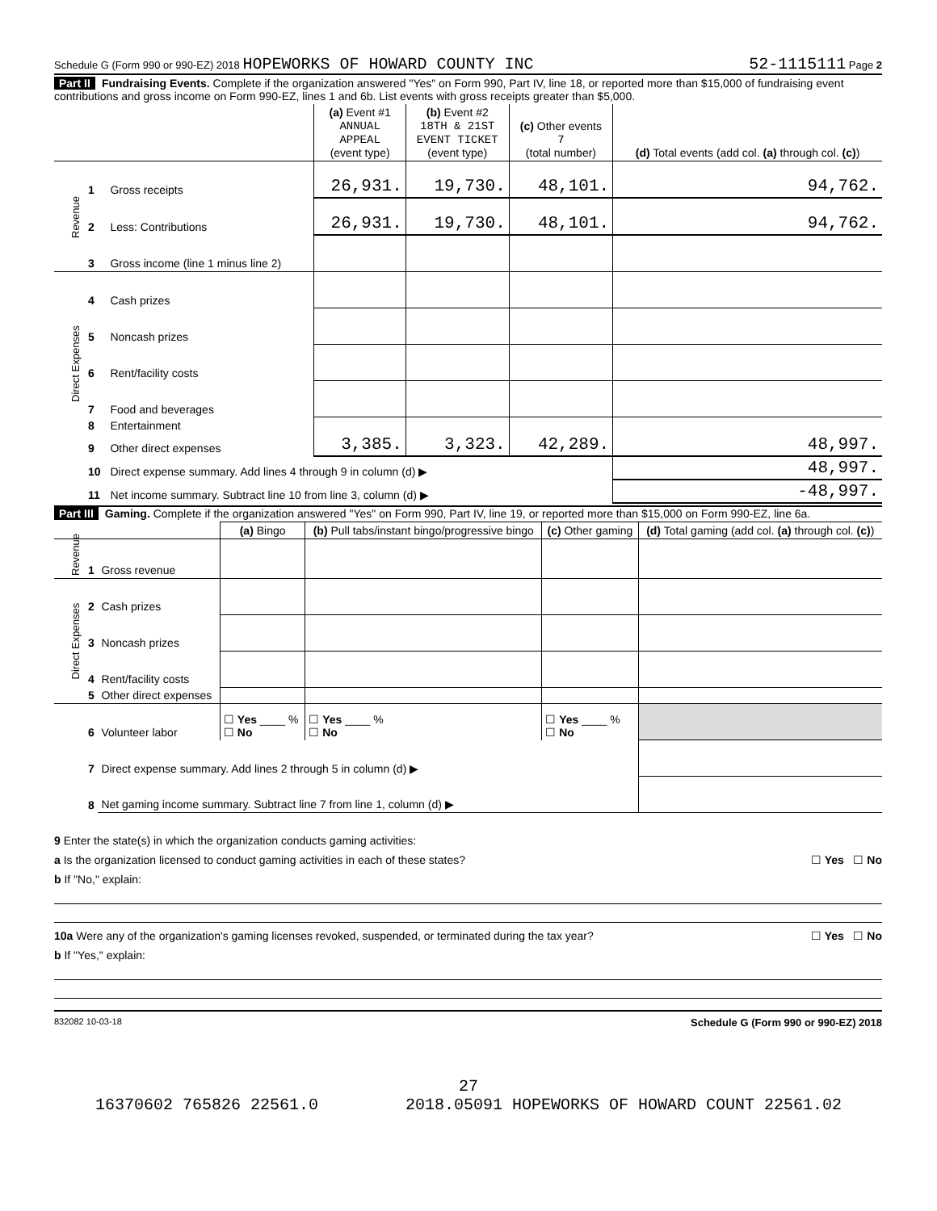Schedule G (Form 990 or 990-EZ) 2018 HOPEWORKS OF HOWARD COUNTY INC 52-1115111 Page 2
Part II Fundraising Events. Complete if the organization answered "Yes" on Form 990, Part IV, line 18, or reported more than $15,000 of fundraising event contributions and gross income on Form 990-EZ, lines 1 and 6b. List events with gross receipts greater than $5,000.
| | | | (a) Event #1 ANNUAL APPEAL (event type) | (b) Event #2 18TH & 21ST EVENT TICKET (event type) | (c) Other events 7 (total number) | (d) Total events (add col. (a) through col. (c) ) |
| --- | --- | --- | --- | --- | --- | --- |
| Revenue | 1 | Gross receipts | 26,931. | 19,730. | 48,101. | 94,762. |
| | 2 | Less: Contributions | 26,931. | 19,730. | 48,101. | 94,762. |
| | 3 | Gross income (line 1 minus line 2) | | | | |
| Direct Expenses | 4 | Cash prizes | | | | |
| | 5 | Noncash prizes | | | | |
| | 6 | Rent/facility costs | | | | |
| | 7 | Food and beverages | | | | |
| | 8 | Entertainment | | | | |
| | 9 | Other direct expenses | 3,385. | 3,323. | 42,289. | 48,997. |
| | 10 | Direct expense summary. Add lines 4 through 9 in column (d) ▶ | | | | 48,997. |
| | 11 | Net income summary. Subtract line 10 from line 3, column (d) ▶ | | | | -48,997. |
Part III Gaming. Complete if the organization answered "Yes" on Form 990, Part IV, line 19, or reported more than $15,000 on Form 990-EZ, line 6a.
| | | | (a) Bingo | (b) Pull tabs/instant bingo/progressive bingo | (c) Other gaming | (d) Total gaming (add col. (a) through col. (c) ) |
| --- | --- | --- | --- | --- | --- | --- |
| Revenue | 1 | Gross revenue | | | | |
| Direct Expenses | 2 | Cash prizes | | | | |
| | 3 | Noncash prizes | | | | |
| | 4 | Rent/facility costs | | | | |
| | 5 | Other direct expenses | | | | |
| | 6 | Volunteer labor | ☐ Yes ____ % ☐ No | ☐ Yes ____ % ☐ No | ☐ Yes ____ % ☐ No | |
| | 7 | Direct expense summary. Add lines 2 through 5 in column (d) ▶ | | | | |
| | 8 | Net gaming income summary. Subtract line 7 from line 1, column (d) ▶ | | | | |
9 Enter the state(s) in which the organization conducts gaming activities:
a Is the organization licensed to conduct gaming activities in each of these states? ☐ Yes ☐ No
b If "No," explain:
10a Were any of the organization's gaming licenses revoked, suspended, or terminated during the tax year? ☐ Yes ☐ No
b If "Yes," explain:
832082 10-03-18 Schedule G (Form 990 or 990-EZ) 2018
27
16370602 765826 22561.0 2018.05091 HOPEWORKS OF HOWARD COUNT 22561.02